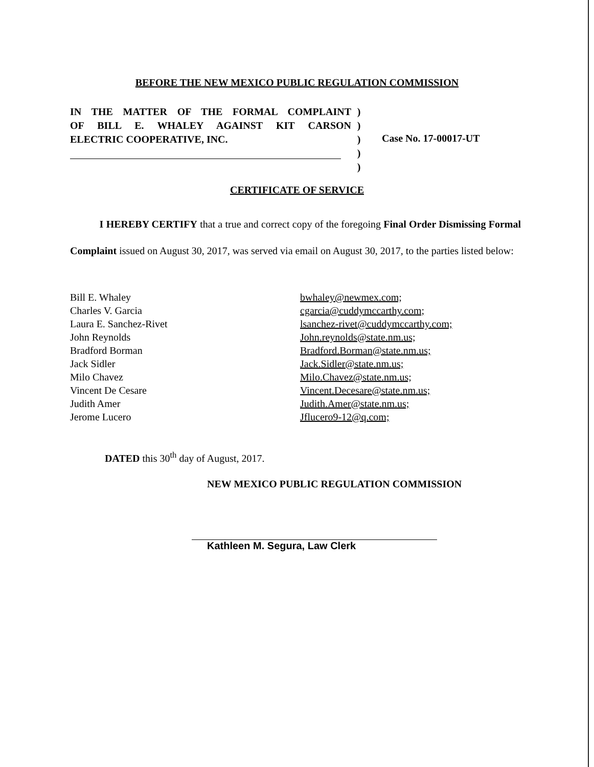BEFORE THE NEW MEXICO PUBLIC REGULATION COMMISSION
IN THE MATTER OF THE FORMAL COMPLAINT
OF BILL E. WHALEY AGAINST KIT CARSON
ELECTRIC COOPERATIVE, INC.
)
)
)
)
)
Case No. 17-00017-UT
CERTIFICATE OF SERVICE
I HEREBY CERTIFY that a true and correct copy of the foregoing Final Order Dismissing Formal Complaint issued on August 30, 2017, was served via email on August 30, 2017, to the parties listed below:
Bill E. Whaley
Charles V. Garcia
Laura E. Sanchez-Rivet
John Reynolds
Bradford Borman
Jack Sidler
Milo Chavez
Vincent De Cesare
Judith Amer
Jerome Lucero
bwhaley@newmex.com;
cgarcia@cuddymccarthy.com;
lsanchez-rivet@cuddymccarthy.com;
John.reynolds@state.nm.us;
Bradford.Borman@state.nm.us;
Jack.Sidler@state.nm.us;
Milo.Chavez@state.nm.us;
Vincent.Decesare@state.nm.us;
Judith.Amer@state.nm.us;
Jflucero9-12@q.com;
DATED this 30<sup>th</sup> day of August, 2017.
NEW MEXICO PUBLIC REGULATION COMMISSION
Kathleen M. Segura, Law Clerk